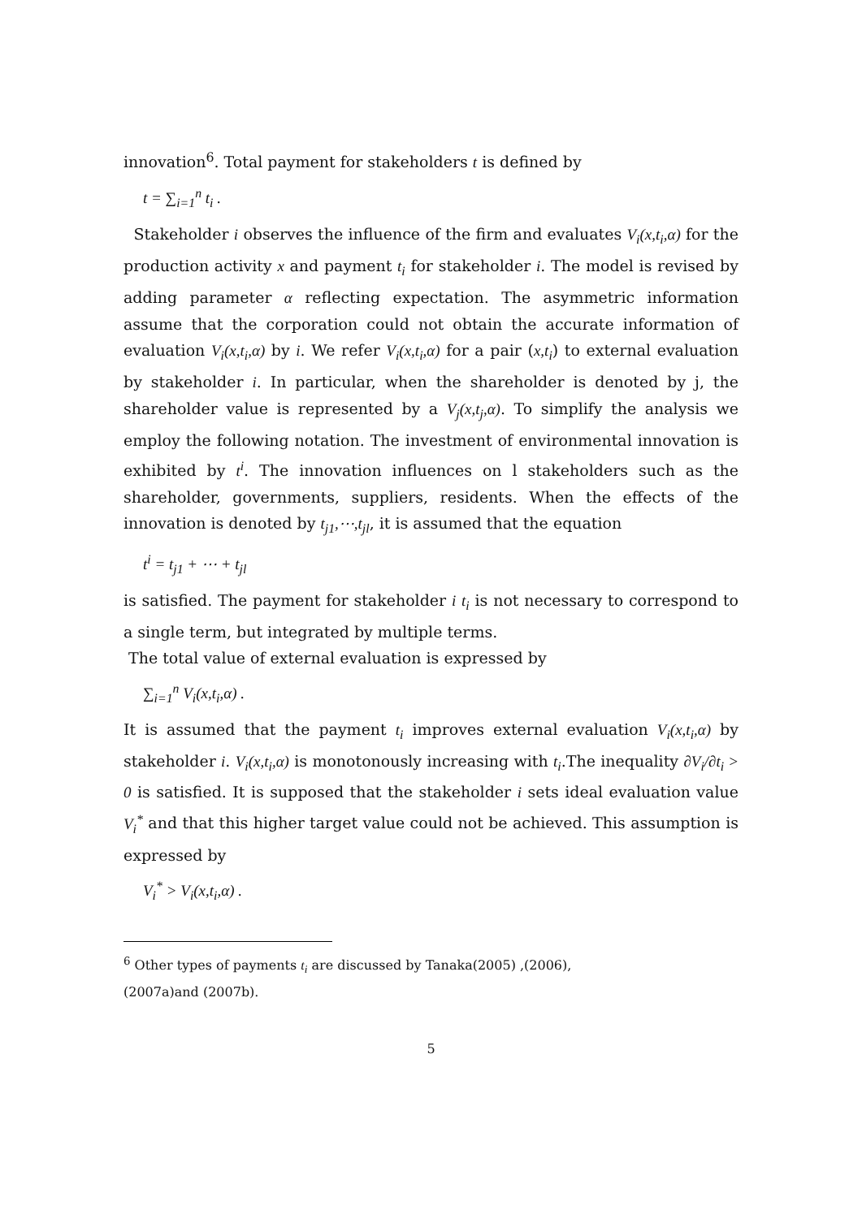innovation<sup>6</sup>. Total payment for stakeholders t is defined by
t = ∑<sub>i=1</sub><sup>n</sup> t<sub>i</sub> .
Stakeholder i observes the influence of the firm and evaluates V<sub>i</sub>(x,t<sub>i</sub>,α) for the production activity x and payment t<sub>i</sub> for stakeholder i. The model is revised by adding parameter α reflecting expectation. The asymmetric information assume that the corporation could not obtain the accurate information of evaluation V<sub>i</sub>(x,t<sub>i</sub>,α) by i. We refer V<sub>i</sub>(x,t<sub>i</sub>,α) for a pair (x,t<sub>i</sub>) to external evaluation by stakeholder i. In particular, when the shareholder is denoted by j, the shareholder value is represented by a V<sub>j</sub>(x,t<sub>j</sub>,α). To simplify the analysis we employ the following notation. The investment of environmental innovation is exhibited by t<sup>i</sup>. The innovation influences on l stakeholders such as the shareholder, governments, suppliers, residents. When the effects of the innovation is denoted by t<sub>j1</sub>,⋯,t<sub>jl</sub>, it is assumed that the equation
t<sup>i</sup> = t<sub>j1</sub> + ⋯ + t<sub>jl</sub>
is satisfied. The payment for stakeholder i t<sub>i</sub> is not necessary to correspond to a single term, but integrated by multiple terms.
The total value of external evaluation is expressed by
∑<sub>i=1</sub><sup>n</sup> V<sub>i</sub>(x,t<sub>i</sub>,α) .
It is assumed that the payment t<sub>i</sub> improves external evaluation V<sub>i</sub>(x,t<sub>i</sub>,α) by stakeholder i. V<sub>i</sub>(x,t<sub>i</sub>,α) is monotonously increasing with t<sub>i</sub>.The inequality ∂V<sub>i</sub>/∂t<sub>i</sub> > 0 is satisfied. It is supposed that the stakeholder i sets ideal evaluation value V<sub>i</sub><sup>*</sup> and that this higher target value could not be achieved. This assumption is expressed by
V<sub>i</sub><sup>*</sup> > V<sub>i</sub>(x,t<sub>i</sub>,α) .
<sup>6</sup> Other types of payments t<sub>i</sub> are discussed by Tanaka(2005) ,(2006),
(2007a)and (2007b).
5